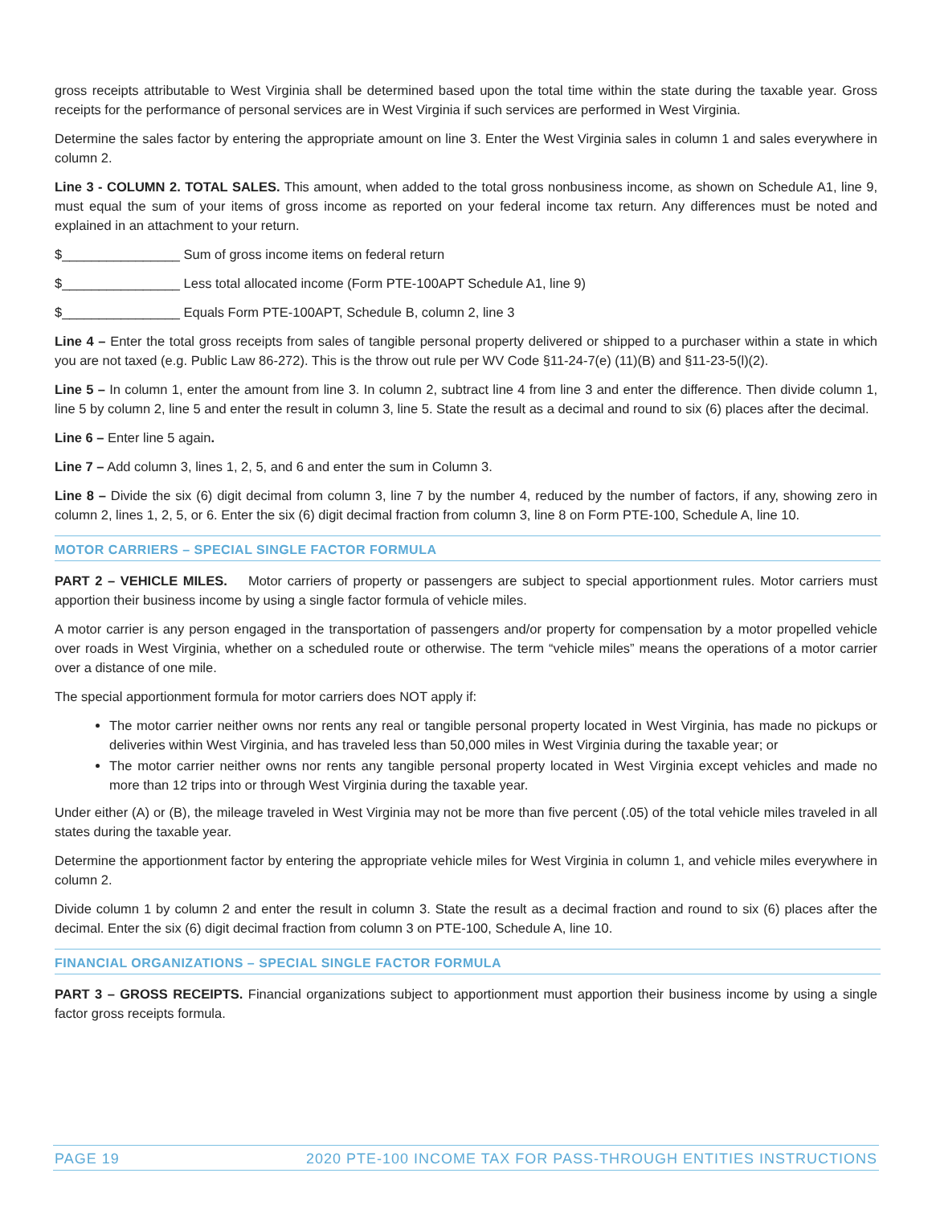gross receipts attributable to West Virginia shall be determined based upon the total time within the state during the taxable year. Gross receipts for the performance of personal services are in West Virginia if such services are performed in West Virginia.
Determine the sales factor by entering the appropriate amount on line 3. Enter the West Virginia sales in column 1 and sales everywhere in column 2.
Line 3 - COLUMN 2. TOTAL SALES. This amount, when added to the total gross nonbusiness income, as shown on Schedule A1, line 9, must equal the sum of your items of gross income as reported on your federal income tax return. Any differences must be noted and explained in an attachment to your return.
$________________ Sum of gross income items on federal return
$________________ Less total allocated income (Form PTE-100APT Schedule A1, line 9)
$________________ Equals Form PTE-100APT, Schedule B, column 2, line 3
Line 4 – Enter the total gross receipts from sales of tangible personal property delivered or shipped to a purchaser within a state in which you are not taxed (e.g. Public Law 86-272). This is the throw out rule per WV Code §11-24-7(e) (11)(B) and §11-23-5(l)(2).
Line 5 – In column 1, enter the amount from line 3. In column 2, subtract line 4 from line 3 and enter the difference. Then divide column 1, line 5 by column 2, line 5 and enter the result in column 3, line 5. State the result as a decimal and round to six (6) places after the decimal.
Line 6 – Enter line 5 again.
Line 7 – Add column 3, lines 1, 2, 5, and 6 and enter the sum in Column 3.
Line 8 – Divide the six (6) digit decimal from column 3, line 7 by the number 4, reduced by the number of factors, if any, showing zero in column 2, lines 1, 2, 5, or 6. Enter the six (6) digit decimal fraction from column 3, line 8 on Form PTE-100, Schedule A, line 10.
MOTOR CARRIERS – SPECIAL SINGLE FACTOR FORMULA
PART 2 – VEHICLE MILES. Motor carriers of property or passengers are subject to special apportionment rules. Motor carriers must apportion their business income by using a single factor formula of vehicle miles.
A motor carrier is any person engaged in the transportation of passengers and/or property for compensation by a motor propelled vehicle over roads in West Virginia, whether on a scheduled route or otherwise. The term “vehicle miles” means the operations of a motor carrier over a distance of one mile.
The special apportionment formula for motor carriers does NOT apply if:
The motor carrier neither owns nor rents any real or tangible personal property located in West Virginia, has made no pickups or deliveries within West Virginia, and has traveled less than 50,000 miles in West Virginia during the taxable year; or
The motor carrier neither owns nor rents any tangible personal property located in West Virginia except vehicles and made no more than 12 trips into or through West Virginia during the taxable year.
Under either (A) or (B), the mileage traveled in West Virginia may not be more than five percent (.05) of the total vehicle miles traveled in all states during the taxable year.
Determine the apportionment factor by entering the appropriate vehicle miles for West Virginia in column 1, and vehicle miles everywhere in column 2.
Divide column 1 by column 2 and enter the result in column 3. State the result as a decimal fraction and round to six (6) places after the decimal. Enter the six (6) digit decimal fraction from column 3 on PTE-100, Schedule A, line 10.
FINANCIAL ORGANIZATIONS – SPECIAL SINGLE FACTOR FORMULA
PART 3 – GROSS RECEIPTS. Financial organizations subject to apportionment must apportion their business income by using a single factor gross receipts formula.
PAGE 19 2020 PTE-100 INCOME TAX FOR PASS-THROUGH ENTITIES INSTRUCTIONS